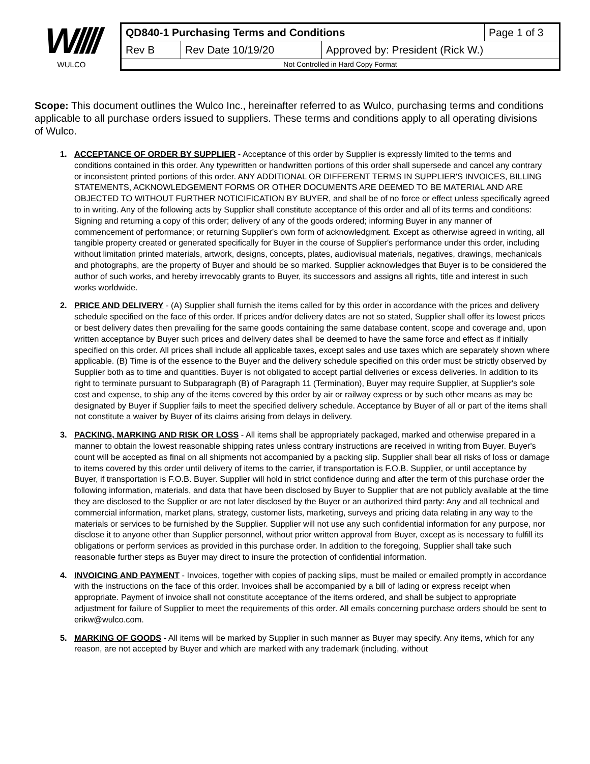W////
WULCO
| QD840-1 Purchasing Terms and Conditions | | | Page 1 of 3 |
| Rev B | Rev Date 10/19/20 | Approved by: President (Rick W.) | |
| Not Controlled in Hard Copy Format | | | |
Scope: This document outlines the Wulco Inc., hereinafter referred to as Wulco, purchasing terms and conditions applicable to all purchase orders issued to suppliers. These terms and conditions apply to all operating divisions of Wulco.
1. ACCEPTANCE OF ORDER BY SUPPLIER - Acceptance of this order by Supplier is expressly limited to the terms and conditions contained in this order. Any typewritten or handwritten portions of this order shall supersede and cancel any contrary or inconsistent printed portions of this order. ANY ADDITIONAL OR DIFFERENT TERMS IN SUPPLIER'S INVOICES, BILLING STATEMENTS, ACKNOWLEDGEMENT FORMS OR OTHER DOCUMENTS ARE DEEMED TO BE MATERIAL AND ARE OBJECTED TO WITHOUT FURTHER NOTICIFICATION BY BUYER, and shall be of no force or effect unless specifically agreed to in writing. Any of the following acts by Supplier shall constitute acceptance of this order and all of its terms and conditions: Signing and returning a copy of this order; delivery of any of the goods ordered; informing Buyer in any manner of commencement of performance; or returning Supplier's own form of acknowledgment. Except as otherwise agreed in writing, all tangible property created or generated specifically for Buyer in the course of Supplier's performance under this order, including without limitation printed materials, artwork, designs, concepts, plates, audiovisual materials, negatives, drawings, mechanicals and photographs, are the property of Buyer and should be so marked. Supplier acknowledges that Buyer is to be considered the author of such works, and hereby irrevocably grants to Buyer, its successors and assigns all rights, title and interest in such works worldwide.
2. PRICE AND DELIVERY - (A) Supplier shall furnish the items called for by this order in accordance with the prices and delivery schedule specified on the face of this order. If prices and/or delivery dates are not so stated, Supplier shall offer its lowest prices or best delivery dates then prevailing for the same goods containing the same database content, scope and coverage and, upon written acceptance by Buyer such prices and delivery dates shall be deemed to have the same force and effect as if initially specified on this order. All prices shall include all applicable taxes, except sales and use taxes which are separately shown where applicable. (B) Time is of the essence to the Buyer and the delivery schedule specified on this order must be strictly observed by Supplier both as to time and quantities. Buyer is not obligated to accept partial deliveries or excess deliveries. In addition to its right to terminate pursuant to Subparagraph (B) of Paragraph 11 (Termination), Buyer may require Supplier, at Supplier's sole cost and expense, to ship any of the items covered by this order by air or railway express or by such other means as may be designated by Buyer if Supplier fails to meet the specified delivery schedule. Acceptance by Buyer of all or part of the items shall not constitute a waiver by Buyer of its claims arising from delays in delivery.
3. PACKING, MARKING AND RISK OR LOSS - All items shall be appropriately packaged, marked and otherwise prepared in a manner to obtain the lowest reasonable shipping rates unless contrary instructions are received in writing from Buyer. Buyer's count will be accepted as final on all shipments not accompanied by a packing slip. Supplier shall bear all risks of loss or damage to items covered by this order until delivery of items to the carrier, if transportation is F.O.B. Supplier, or until acceptance by Buyer, if transportation is F.O.B. Buyer. Supplier will hold in strict confidence during and after the term of this purchase order the following information, materials, and data that have been disclosed by Buyer to Supplier that are not publicly available at the time they are disclosed to the Supplier or are not later disclosed by the Buyer or an authorized third party: Any and all technical and commercial information, market plans, strategy, customer lists, marketing, surveys and pricing data relating in any way to the materials or services to be furnished by the Supplier. Supplier will not use any such confidential information for any purpose, nor disclose it to anyone other than Supplier personnel, without prior written approval from Buyer, except as is necessary to fulfill its obligations or perform services as provided in this purchase order. In addition to the foregoing, Supplier shall take such reasonable further steps as Buyer may direct to insure the protection of confidential information.
4. INVOICING AND PAYMENT - Invoices, together with copies of packing slips, must be mailed or emailed promptly in accordance with the instructions on the face of this order. Invoices shall be accompanied by a bill of lading or express receipt when appropriate. Payment of invoice shall not constitute acceptance of the items ordered, and shall be subject to appropriate adjustment for failure of Supplier to meet the requirements of this order. All emails concerning purchase orders should be sent to erikw@wulco.com.
5. MARKING OF GOODS - All items will be marked by Supplier in such manner as Buyer may specify. Any items, which for any reason, are not accepted by Buyer and which are marked with any trademark (including, without